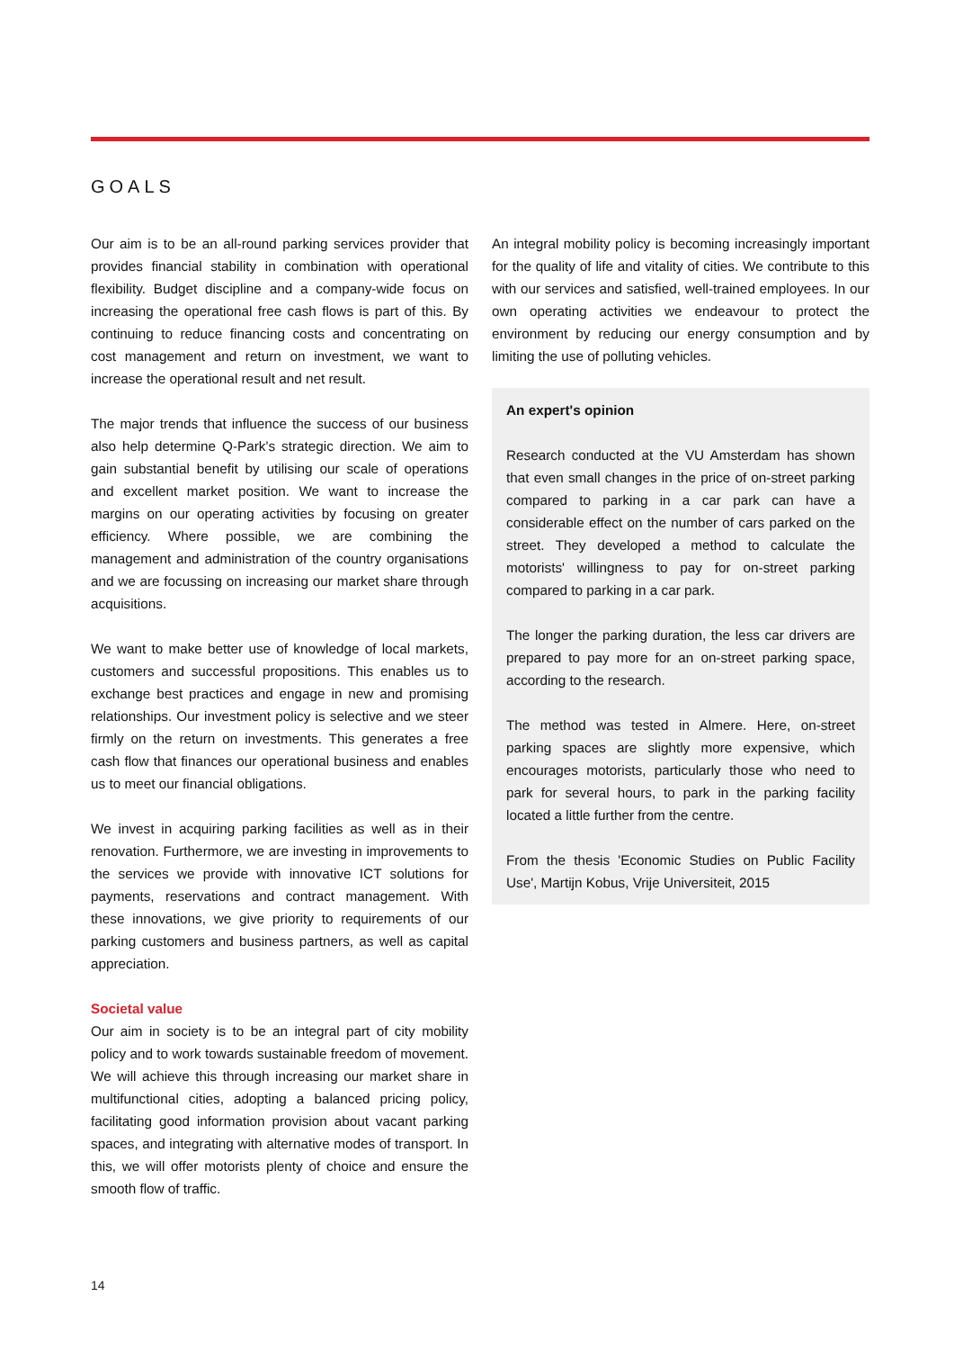GOALS
Our aim is to be an all-round parking services provider that provides financial stability in combination with operational flexibility. Budget discipline and a company-wide focus on increasing the operational free cash flows is part of this. By continuing to reduce financing costs and concentrating on cost management and return on investment, we want to increase the operational result and net result.
The major trends that influence the success of our business also help determine Q-Park's strategic direction. We aim to gain substantial benefit by utilising our scale of operations and excellent market position. We want to increase the margins on our operating activities by focusing on greater efficiency. Where possible, we are combining the management and administration of the country organisations and we are focussing on increasing our market share through acquisitions.
We want to make better use of knowledge of local markets, customers and successful propositions. This enables us to exchange best practices and engage in new and promising relationships. Our investment policy is selective and we steer firmly on the return on investments. This generates a free cash flow that finances our operational business and enables us to meet our financial obligations.
We invest in acquiring parking facilities as well as in their renovation. Furthermore, we are investing in improvements to the services we provide with innovative ICT solutions for payments, reservations and contract management. With these innovations, we give priority to requirements of our parking customers and business partners, as well as capital appreciation.
Societal value
Our aim in society is to be an integral part of city mobility policy and to work towards sustainable freedom of movement. We will achieve this through increasing our market share in multifunctional cities, adopting a balanced pricing policy, facilitating good information provision about vacant parking spaces, and integrating with alternative modes of transport. In this, we will offer motorists plenty of choice and ensure the smooth flow of traffic.
An integral mobility policy is becoming increasingly important for the quality of life and vitality of cities. We contribute to this with our services and satisfied, well-trained employees. In our own operating activities we endeavour to protect the environment by reducing our energy consumption and by limiting the use of polluting vehicles.
An expert's opinion
Research conducted at the VU Amsterdam has shown that even small changes in the price of on-street parking compared to parking in a car park can have a considerable effect on the number of cars parked on the street. They developed a method to calculate the motorists' willingness to pay for on-street parking compared to parking in a car park.
The longer the parking duration, the less car drivers are prepared to pay more for an on-street parking space, according to the research.
The method was tested in Almere. Here, on-street parking spaces are slightly more expensive, which encourages motorists, particularly those who need to park for several hours, to park in the parking facility located a little further from the centre.
From the thesis 'Economic Studies on Public Facility Use', Martijn Kobus, Vrije Universiteit, 2015
14